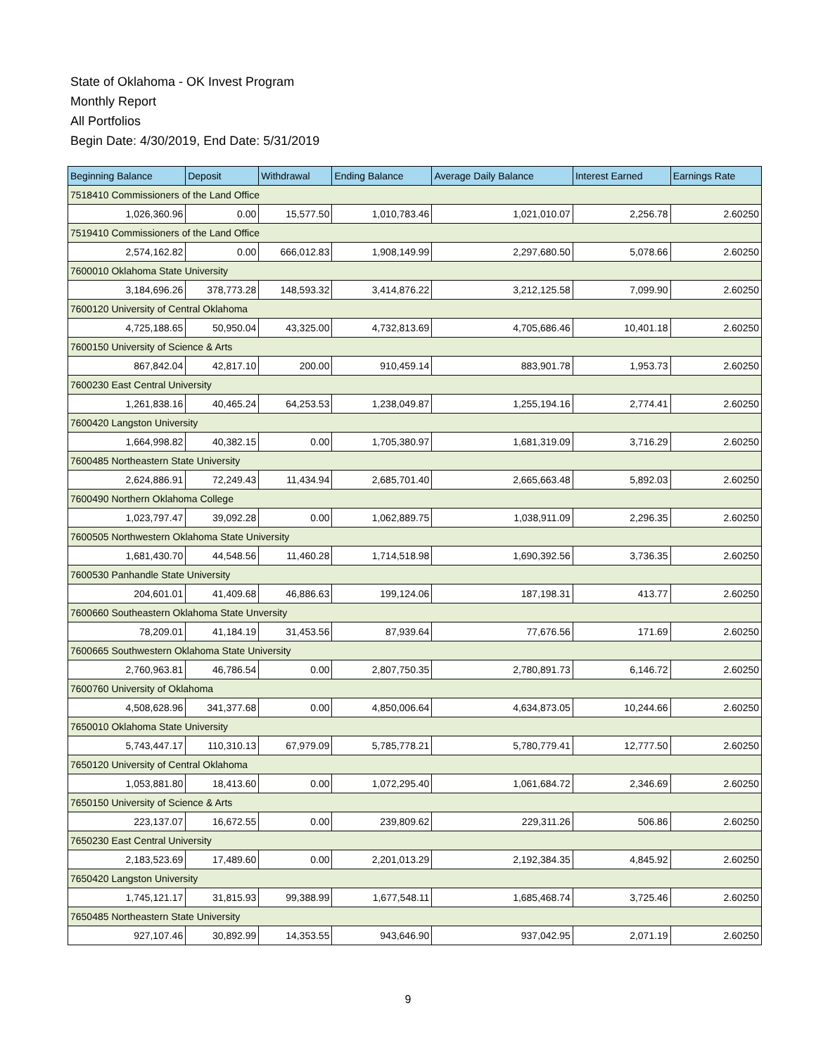State of Oklahoma - OK Invest Program
Monthly Report
All Portfolios
Begin Date: 4/30/2019, End Date: 5/31/2019
| Beginning Balance | Deposit | Withdrawal | Ending Balance | Average Daily Balance | Interest Earned | Earnings Rate |
| --- | --- | --- | --- | --- | --- | --- |
| 7518410 Commissioners of the Land Office | | | | | | |
| 1,026,360.96 | 0.00 | 15,577.50 | 1,010,783.46 | 1,021,010.07 | 2,256.78 | 2.60250 |
| 7519410 Commissioners of the Land Office | | | | | | |
| 2,574,162.82 | 0.00 | 666,012.83 | 1,908,149.99 | 2,297,680.50 | 5,078.66 | 2.60250 |
| 7600010 Oklahoma State University | | | | | | |
| 3,184,696.26 | 378,773.28 | 148,593.32 | 3,414,876.22 | 3,212,125.58 | 7,099.90 | 2.60250 |
| 7600120 University of Central Oklahoma | | | | | | |
| 4,725,188.65 | 50,950.04 | 43,325.00 | 4,732,813.69 | 4,705,686.46 | 10,401.18 | 2.60250 |
| 7600150 University of Science & Arts | | | | | | |
| 867,842.04 | 42,817.10 | 200.00 | 910,459.14 | 883,901.78 | 1,953.73 | 2.60250 |
| 7600230 East Central University | | | | | | |
| 1,261,838.16 | 40,465.24 | 64,253.53 | 1,238,049.87 | 1,255,194.16 | 2,774.41 | 2.60250 |
| 7600420 Langston University | | | | | | |
| 1,664,998.82 | 40,382.15 | 0.00 | 1,705,380.97 | 1,681,319.09 | 3,716.29 | 2.60250 |
| 7600485 Northeastern State University | | | | | | |
| 2,624,886.91 | 72,249.43 | 11,434.94 | 2,685,701.40 | 2,665,663.48 | 5,892.03 | 2.60250 |
| 7600490 Northern Oklahoma College | | | | | | |
| 1,023,797.47 | 39,092.28 | 0.00 | 1,062,889.75 | 1,038,911.09 | 2,296.35 | 2.60250 |
| 7600505 Northwestern Oklahoma State University | | | | | | |
| 1,681,430.70 | 44,548.56 | 11,460.28 | 1,714,518.98 | 1,690,392.56 | 3,736.35 | 2.60250 |
| 7600530 Panhandle State University | | | | | | |
| 204,601.01 | 41,409.68 | 46,886.63 | 199,124.06 | 187,198.31 | 413.77 | 2.60250 |
| 7600660 Southeastern Oklahoma State Unversity | | | | | | |
| 78,209.01 | 41,184.19 | 31,453.56 | 87,939.64 | 77,676.56 | 171.69 | 2.60250 |
| 7600665 Southwestern Oklahoma State University | | | | | | |
| 2,760,963.81 | 46,786.54 | 0.00 | 2,807,750.35 | 2,780,891.73 | 6,146.72 | 2.60250 |
| 7600760 University of Oklahoma | | | | | | |
| 4,508,628.96 | 341,377.68 | 0.00 | 4,850,006.64 | 4,634,873.05 | 10,244.66 | 2.60250 |
| 7650010 Oklahoma State University | | | | | | |
| 5,743,447.17 | 110,310.13 | 67,979.09 | 5,785,778.21 | 5,780,779.41 | 12,777.50 | 2.60250 |
| 7650120 University of Central Oklahoma | | | | | | |
| 1,053,881.80 | 18,413.60 | 0.00 | 1,072,295.40 | 1,061,684.72 | 2,346.69 | 2.60250 |
| 7650150 University of Science & Arts | | | | | | |
| 223,137.07 | 16,672.55 | 0.00 | 239,809.62 | 229,311.26 | 506.86 | 2.60250 |
| 7650230 East Central University | | | | | | |
| 2,183,523.69 | 17,489.60 | 0.00 | 2,201,013.29 | 2,192,384.35 | 4,845.92 | 2.60250 |
| 7650420 Langston University | | | | | | |
| 1,745,121.17 | 31,815.93 | 99,388.99 | 1,677,548.11 | 1,685,468.74 | 3,725.46 | 2.60250 |
| 7650485 Northeastern State University | | | | | | |
| 927,107.46 | 30,892.99 | 14,353.55 | 943,646.90 | 937,042.95 | 2,071.19 | 2.60250 |
9